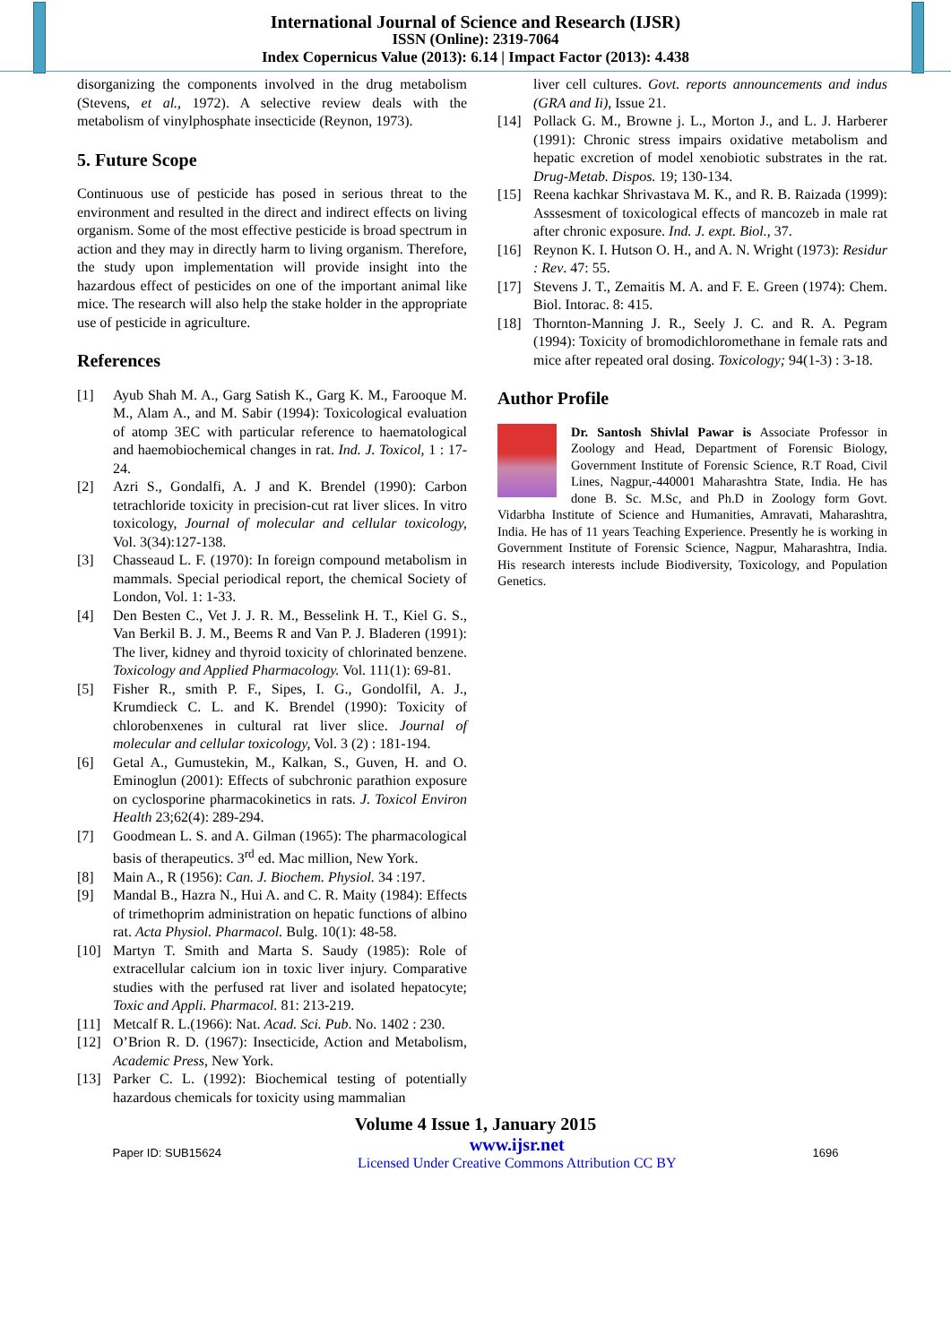International Journal of Science and Research (IJSR)
ISSN (Online): 2319-7064
Index Copernicus Value (2013): 6.14 | Impact Factor (2013): 4.438
disorganizing the components involved in the drug metabolism (Stevens, et al., 1972). A selective review deals with the metabolism of vinylphosphate insecticide (Reynon, 1973).
5. Future Scope
Continuous use of pesticide has posed in serious threat to the environment and resulted in the direct and indirect effects on living organism. Some of the most effective pesticide is broad spectrum in action and they may in directly harm to living organism. Therefore, the study upon implementation will provide insight into the hazardous effect of pesticides on one of the important animal like mice. The research will also help the stake holder in the appropriate use of pesticide in agriculture.
References
[1] Ayub Shah M. A., Garg Satish K., Garg K. M., Farooque M. M., Alam A., and M. Sabir (1994): Toxicological evaluation of atomp 3EC with particular reference to haematological and haemobiochemical changes in rat. Ind. J. Toxicol, 1 : 17-24.
[2] Azri S., Gondalfi, A. J and K. Brendel (1990): Carbon tetrachloride toxicity in precision-cut rat liver slices. In vitro toxicology, Journal of molecular and cellular toxicology, Vol. 3(34):127-138.
[3] Chasseaud L. F. (1970): In foreign compound metabolism in mammals. Special periodical report, the chemical Society of London, Vol. 1: 1-33.
[4] Den Besten C., Vet J. J. R. M., Besselink H. T., Kiel G. S., Van Berkil B. J. M., Beems R and Van P. J. Bladeren (1991): The liver, kidney and thyroid toxicity of chlorinated benzene. Toxicology and Applied Pharmacology. Vol. 111(1): 69-81.
[5] Fisher R., smith P. F., Sipes, I. G., Gondolfil, A. J., Krumdieck C. L. and K. Brendel (1990): Toxicity of chlorobenxenes in cultural rat liver slice. Journal of molecular and cellular toxicology, Vol. 3 (2) : 181-194.
[6] Getal A., Gumustekin, M., Kalkan, S., Guven, H. and O. Eminoglun (2001): Effects of subchronic parathion exposure on cyclosporine pharmacokinetics in rats. J. Toxicol Environ Health 23;62(4): 289-294.
[7] Goodmean L. S. and A. Gilman (1965): The pharmacological basis of therapeutics. 3<sup>rd</sup> ed. Mac million, New York.
[8] Main A., R (1956): Can. J. Biochem. Physiol. 34 :197.
[9] Mandal B., Hazra N., Hui A. and C. R. Maity (1984): Effects of trimethoprim administration on hepatic functions of albino rat. Acta Physiol. Pharmacol. Bulg. 10(1): 48-58.
[10] Martyn T. Smith and Marta S. Saudy (1985): Role of extracellular calcium ion in toxic liver injury. Comparative studies with the perfused rat liver and isolated hepatocyte; Toxic and Appli. Pharmacol. 81: 213-219.
[11] Metcalf R. L.(1966): Nat. Acad. Sci. Pub. No. 1402 : 230.
[12] O’Brion R. D. (1967): Insecticide, Action and Metabolism, Academic Press, New York.
[13] Parker C. L. (1992): Biochemical testing of potentially hazardous chemicals for toxicity using mammalian
liver cell cultures. Govt. reports announcements and indus (GRA and Ii), Issue 21.
[14] Pollack G. M., Browne j. L., Morton J., and L. J. Harberer (1991): Chronic stress impairs oxidative metabolism and hepatic excretion of model xenobiotic substrates in the rat. Drug-Metab. Dispos. 19; 130-134.
[15] Reena kachkar Shrivastava M. K., and R. B. Raizada (1999): Asssesment of toxicological effects of mancozeb in male rat after chronic exposure. Ind. J. expt. Biol., 37.
[16] Reynon K. I. Hutson O. H., and A. N. Wright (1973): Residur : Rev. 47: 55.
[17] Stevens J. T., Zemaitis M. A. and F. E. Green (1974): Chem. Biol. Intorac. 8: 415.
[18] Thornton-Manning J. R., Seely J. C. and R. A. Pegram (1994): Toxicity of bromodichloromethane in female rats and mice after repeated oral dosing. Toxicology; 94(1-3) : 3-18.
Author Profile
Dr. Santosh Shivlal Pawar is Associate Professor in Zoology and Head, Department of Forensic Biology, Government Institute of Forensic Science, R.T Road, Civil Lines, Nagpur,-440001 Maharashtra State, India. He has done B. Sc. M.Sc, and Ph.D in Zoology form Govt. Vidarbha Institute of Science and Humanities, Amravati, Maharashtra, India. He has of 11 years Teaching Experience. Presently he is working in Government Institute of Forensic Science, Nagpur, Maharashtra, India. His research interests include Biodiversity, Toxicology, and Population Genetics.
Volume 4 Issue 1, January 2015
Paper ID: SUB15624 www.ijsr.net
Licensed Under Creative Commons Attribution CC BY 1696